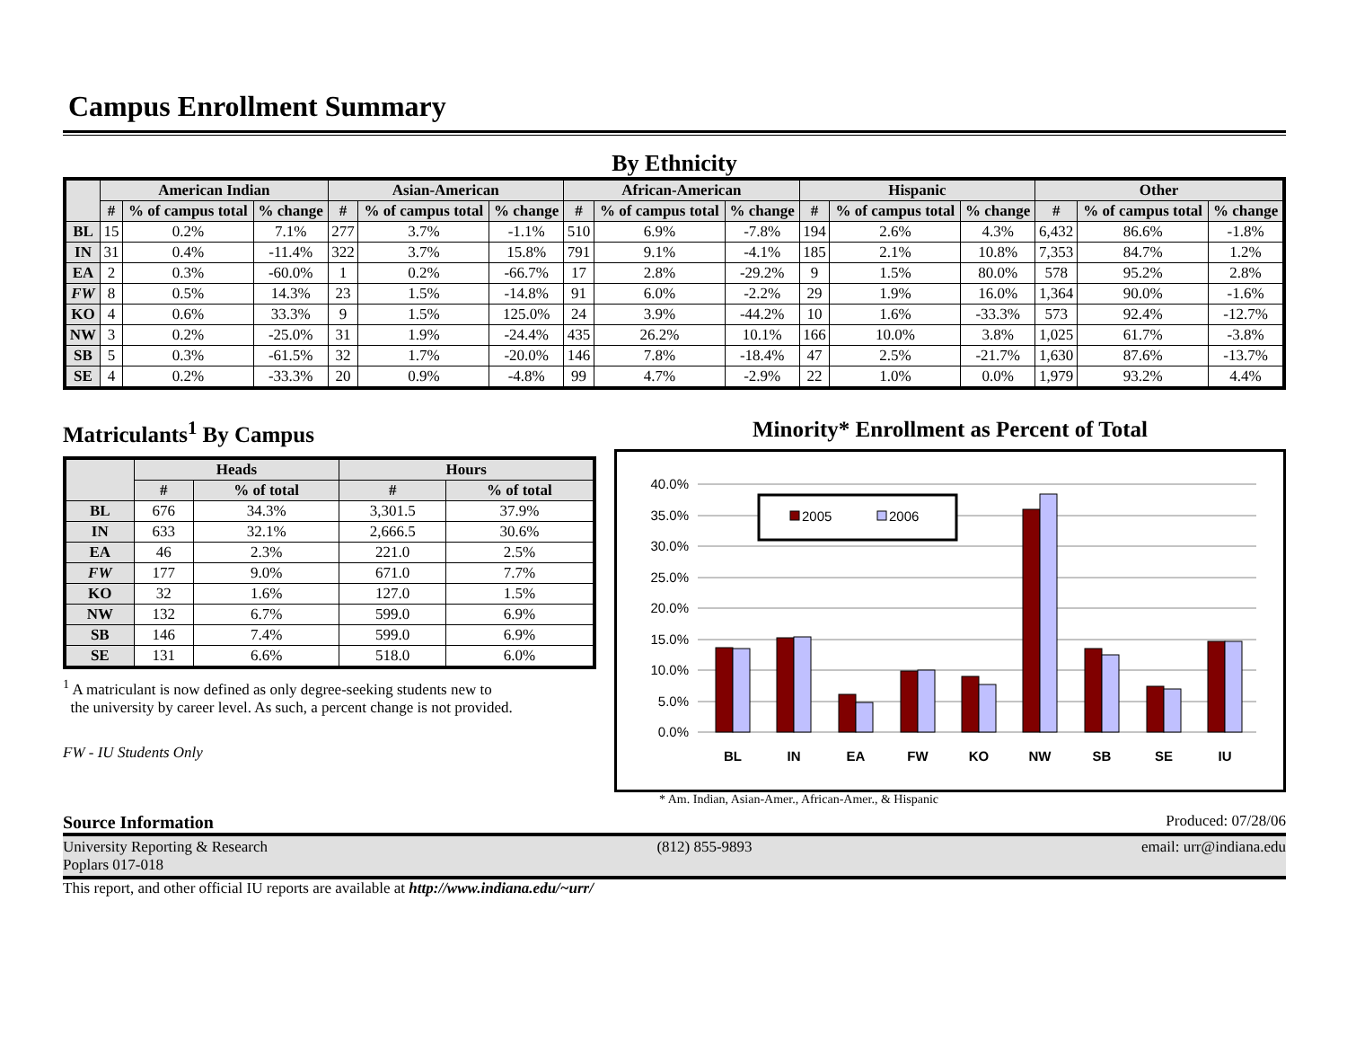Campus Enrollment Summary
By Ethnicity
| | American Indian | | | Asian-American | | | African-American | | | Hispanic | | | Other | | |
| --- | --- | --- | --- | --- | --- | --- | --- | --- | --- | --- | --- | --- | --- | --- | --- |
| | # | % of campus total | % change | # | % of campus total | % change | # | % of campus total | % change | # | % of campus total | % change | # | % of campus total | % change |
| BL | 15 | 0.2% | 7.1% | 277 | 3.7% | -1.1% | 510 | 6.9% | -7.8% | 194 | 2.6% | 4.3% | 6,432 | 86.6% | -1.8% |
| IN | 31 | 0.4% | -11.4% | 322 | 3.7% | 15.8% | 791 | 9.1% | -4.1% | 185 | 2.1% | 10.8% | 7,353 | 84.7% | 1.2% |
| EA | 2 | 0.3% | -60.0% | 1 | 0.2% | -66.7% | 17 | 2.8% | -29.2% | 9 | 1.5% | 80.0% | 578 | 95.2% | 2.8% |
| FW | 8 | 0.5% | 14.3% | 23 | 1.5% | -14.8% | 91 | 6.0% | -2.2% | 29 | 1.9% | 16.0% | 1,364 | 90.0% | -1.6% |
| KO | 4 | 0.6% | 33.3% | 9 | 1.5% | 125.0% | 24 | 3.9% | -44.2% | 10 | 1.6% | -33.3% | 573 | 92.4% | -12.7% |
| NW | 3 | 0.2% | -25.0% | 31 | 1.9% | -24.4% | 435 | 26.2% | 10.1% | 166 | 10.0% | 3.8% | 1,025 | 61.7% | -3.8% |
| SB | 5 | 0.3% | -61.5% | 32 | 1.7% | -20.0% | 146 | 7.8% | -18.4% | 47 | 2.5% | -21.7% | 1,630 | 87.6% | -13.7% |
| SE | 4 | 0.2% | -33.3% | 20 | 0.9% | -4.8% | 99 | 4.7% | -2.9% | 22 | 1.0% | 0.0% | 1,979 | 93.2% | 4.4% |
Matriculants<sup>1</sup> By Campus
| | Heads | | Hours | |
| --- | --- | --- | --- | --- |
| | # | % of total | # | % of total |
| BL | 676 | 34.3% | 3,301.5 | 37.9% |
| IN | 633 | 32.1% | 2,666.5 | 30.6% |
| EA | 46 | 2.3% | 221.0 | 2.5% |
| FW | 177 | 9.0% | 671.0 | 7.7% |
| KO | 32 | 1.6% | 127.0 | 1.5% |
| NW | 132 | 6.7% | 599.0 | 6.9% |
| SB | 146 | 7.4% | 599.0 | 6.9% |
| SE | 131 | 6.6% | 518.0 | 6.0% |
<sup>1</sup> A matriculant is now defined as only degree-seeking students new to
the university by career level. As such, a percent change is not provided.
FW - IU Students Only
Minority* Enrollment as Percent of Total
40.0%
35.0%
30.0%
25.0%
20.0%
15.0%
10.0%
5.0%
0.0%
2005
2006
BL
IN
EA
FW
KO
NW
SB
SE
IU
* Am. Indian, Asian-Amer., African-Amer., & Hispanic
Source Information Produced: 07/28/06
University Reporting & Research
Poplars 017-018
(812) 855-9893 email: urr@indiana.edu
This report, and other official IU reports are available at http://www.indiana.edu/~urr/